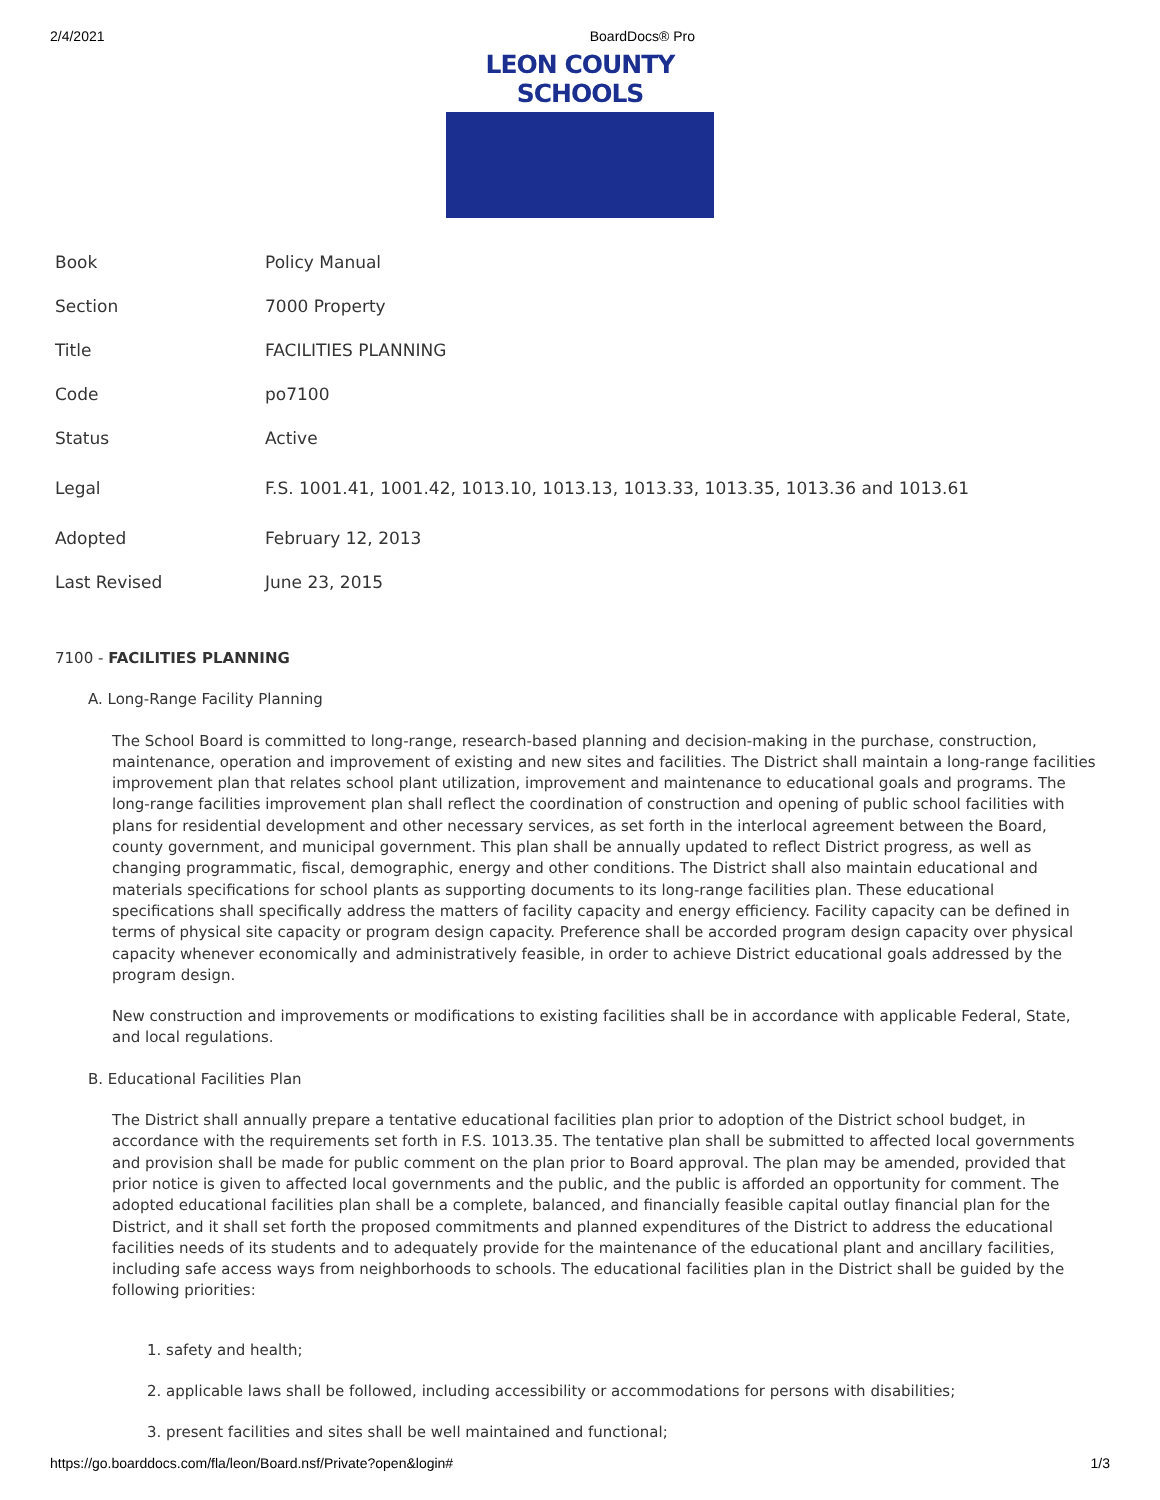2/4/2021 BoardDocs® Pro
LEON COUNTY SCHOOLS
| Book | Policy Manual |
| Section | 7000 Property |
| Title | FACILITIES PLANNING |
| Code | po7100 |
| Status | Active |
| Legal | F.S. 1001.41, 1001.42, 1013.10, 1013.13, 1013.33, 1013.35, 1013.36 and 1013.61 |
| Adopted | February 12, 2013 |
| Last Revised | June 23, 2015 |
7100 - FACILITIES PLANNING
A. Long-Range Facility Planning
The School Board is committed to long-range, research-based planning and decision-making in the purchase, construction, maintenance, operation and improvement of existing and new sites and facilities. The District shall maintain a long-range facilities improvement plan that relates school plant utilization, improvement and maintenance to educational goals and programs. The long-range facilities improvement plan shall reflect the coordination of construction and opening of public school facilities with plans for residential development and other necessary services, as set forth in the interlocal agreement between the Board, county government, and municipal government. This plan shall be annually updated to reflect District progress, as well as changing programmatic, fiscal, demographic, energy and other conditions. The District shall also maintain educational and materials specifications for school plants as supporting documents to its long-range facilities plan. These educational specifications shall specifically address the matters of facility capacity and energy efficiency. Facility capacity can be defined in terms of physical site capacity or program design capacity. Preference shall be accorded program design capacity over physical capacity whenever economically and administratively feasible, in order to achieve District educational goals addressed by the program design.
New construction and improvements or modifications to existing facilities shall be in accordance with applicable Federal, State, and local regulations.
B. Educational Facilities Plan
The District shall annually prepare a tentative educational facilities plan prior to adoption of the District school budget, in accordance with the requirements set forth in F.S. 1013.35. The tentative plan shall be submitted to affected local governments and provision shall be made for public comment on the plan prior to Board approval. The plan may be amended, provided that prior notice is given to affected local governments and the public, and the public is afforded an opportunity for comment. The adopted educational facilities plan shall be a complete, balanced, and financially feasible capital outlay financial plan for the District, and it shall set forth the proposed commitments and planned expenditures of the District to address the educational facilities needs of its students and to adequately provide for the maintenance of the educational plant and ancillary facilities, including safe access ways from neighborhoods to schools. The educational facilities plan in the District shall be guided by the following priorities:
1. safety and health;
2. applicable laws shall be followed, including accessibility or accommodations for persons with disabilities;
3. present facilities and sites shall be well maintained and functional;
https://go.boarddocs.com/fla/leon/Board.nsf/Private?open&login# 1/3